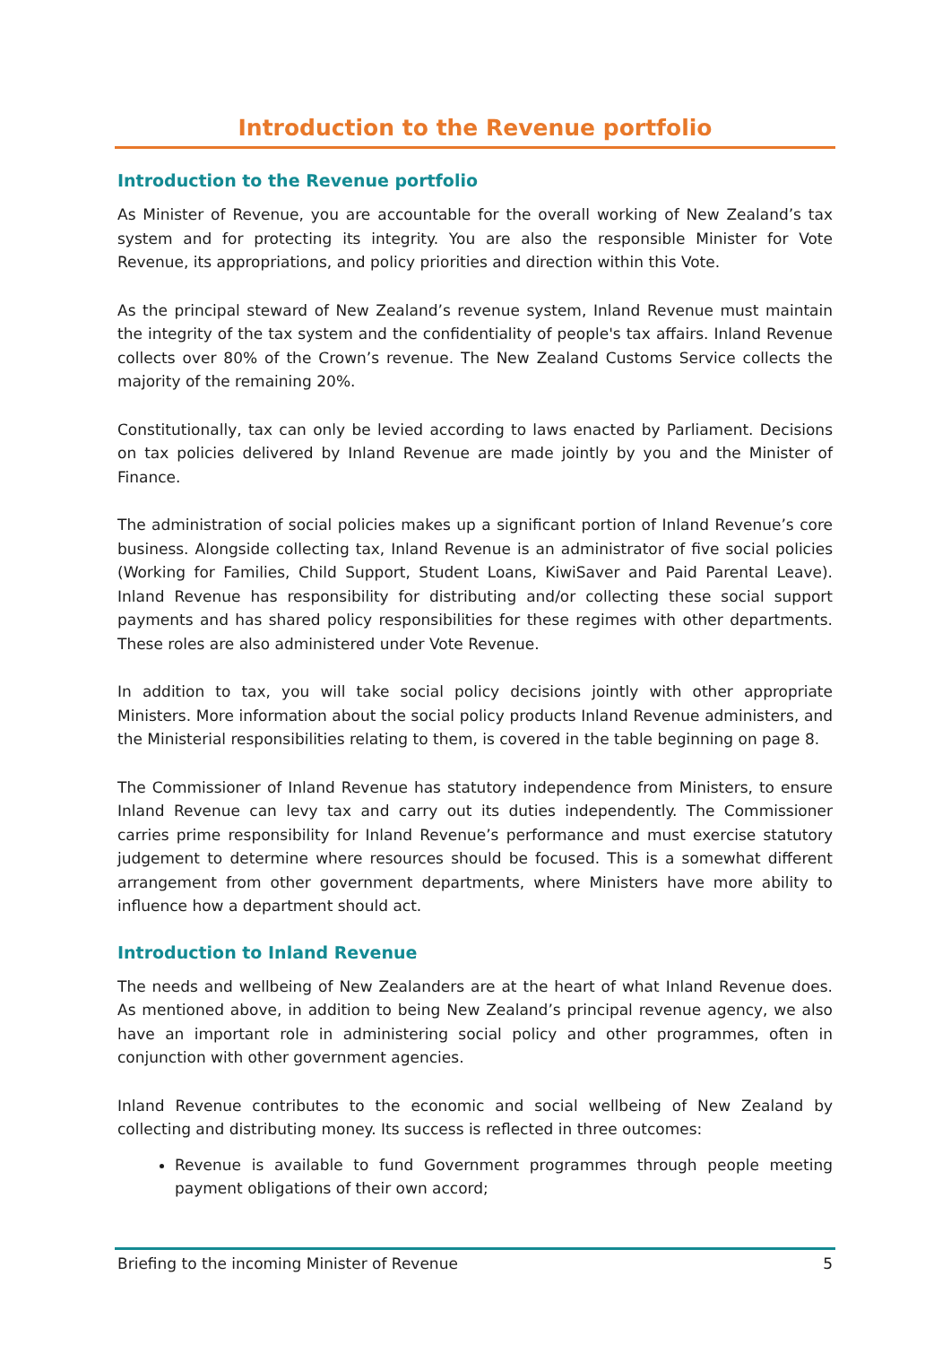Introduction to the Revenue portfolio
Introduction to the Revenue portfolio
As Minister of Revenue, you are accountable for the overall working of New Zealand’s tax system and for protecting its integrity. You are also the responsible Minister for Vote Revenue, its appropriations, and policy priorities and direction within this Vote.
As the principal steward of New Zealand’s revenue system, Inland Revenue must maintain the integrity of the tax system and the confidentiality of people's tax affairs. Inland Revenue collects over 80% of the Crown’s revenue. The New Zealand Customs Service collects the majority of the remaining 20%.
Constitutionally, tax can only be levied according to laws enacted by Parliament. Decisions on tax policies delivered by Inland Revenue are made jointly by you and the Minister of Finance.
The administration of social policies makes up a significant portion of Inland Revenue’s core business. Alongside collecting tax, Inland Revenue is an administrator of five social policies (Working for Families, Child Support, Student Loans, KiwiSaver and Paid Parental Leave). Inland Revenue has responsibility for distributing and/or collecting these social support payments and has shared policy responsibilities for these regimes with other departments. These roles are also administered under Vote Revenue.
In addition to tax, you will take social policy decisions jointly with other appropriate Ministers. More information about the social policy products Inland Revenue administers, and the Ministerial responsibilities relating to them, is covered in the table beginning on page 8.
The Commissioner of Inland Revenue has statutory independence from Ministers, to ensure Inland Revenue can levy tax and carry out its duties independently. The Commissioner carries prime responsibility for Inland Revenue’s performance and must exercise statutory judgement to determine where resources should be focused. This is a somewhat different arrangement from other government departments, where Ministers have more ability to influence how a department should act.
Introduction to Inland Revenue
The needs and wellbeing of New Zealanders are at the heart of what Inland Revenue does. As mentioned above, in addition to being New Zealand’s principal revenue agency, we also have an important role in administering social policy and other programmes, often in conjunction with other government agencies.
Inland Revenue contributes to the economic and social wellbeing of New Zealand by collecting and distributing money. Its success is reflected in three outcomes:
Revenue is available to fund Government programmes through people meeting payment obligations of their own accord;
Briefing to the incoming Minister of Revenue 5